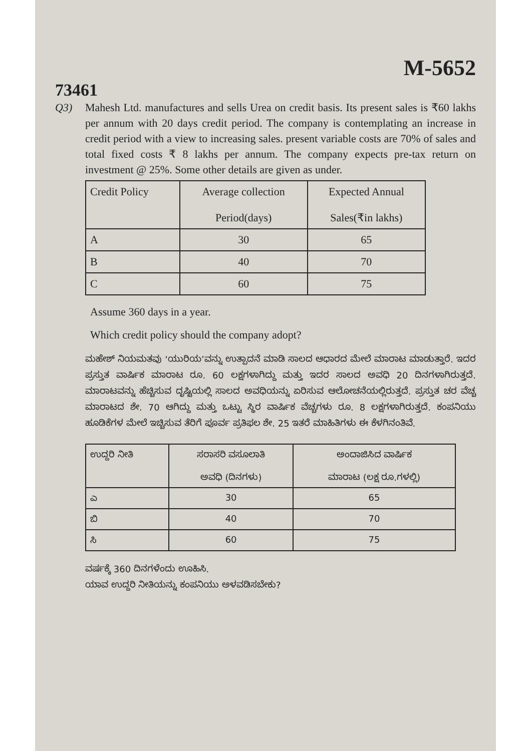M-5652
73461
Q3) Mahesh Ltd. manufactures and sells Urea on credit basis. Its present sales is ₹60 lakhs per annum with 20 days credit period. The company is contemplating an increase in credit period with a view to increasing sales. present variable costs are 70% of sales and total fixed costs ₹ 8 lakhs per annum. The company expects pre-tax return on investment @ 25%. Some other details are given as under.
| Credit Policy | Average collection Period(days) | Expected Annual Sales(₹in lakhs) |
| --- | --- | --- |
| A | 30 | 65 |
| B | 40 | 70 |
| C | 60 | 75 |
Assume 360 days in a year.
Which credit policy should the company adopt?
ಮಹೇಶ್ ನಿಯಮತವು ‘ಯುರಿಯ’ವನ್ನು ಉತ್ಪಾದನೆ ಮಾಡಿ ಸಾಲದ ಆಧಾರದ ಮೇಲೆ ಮಾರಾಟ ಮಾಡುತ್ತಾರೆ. ಇದರ ಪ್ರಸ್ತುತ ವಾರ್ಷಿಕ ಮಾರಾಟ ರೂ. 60 ಲಕ್ಷಗಳಾಗಿದ್ದು ಮತ್ತು ಇದರ ಸಾಲದ ಅವಧಿ 20 ದಿನಗಳಾಗಿರುತ್ತದೆ. ಮಾರಾಟವನ್ನು ಹೆಚ್ಚಿಸುವ ದೃಷ್ಟಿಯಲ್ಲಿ ಸಾಲದ ಅವಧಿಯನ್ನು ಏರಿಸುವ ಆಲೋಚನೆಯಲ್ಲಿರುತ್ತದೆ. ಪ್ರಸ್ತುತ ಚರ ವೆಚ್ಚ ಮಾರಾಟದ ಶೇ. 70 ಆಗಿದ್ದು ಮತ್ತು ಒಟ್ಟು ಸ್ಥಿರ ವಾರ್ಷಿಕ ವೆಚ್ಚಗಳು ರೂ. 8 ಲಕ್ಷಗಳಾಗಿರುತ್ತದೆ. ಕಂಪನಿಯು ಹೂಡಿಕೆಗಳ ಮೇಲೆ ಇಚ್ಚಿಸುವ ತೆರಿಗೆ ಪೂರ್ವ ಪ್ರತಿಫಲ ಶೇ. 25 ಇತರೆ ಮಾಹಿತಿಗಳು ಈ ಕೆಳಗಿನಂತಿವೆ.
| ಉದ್ದರಿ ನೀತಿ | ಸರಾಸರಿ ವಸೂಲಾತಿ ಅವಧಿ (ದಿನಗಳು) | ಅಂದಾಜಿಸಿದ ವಾರ್ಷಿಕ ಮಾರಾಟ (ಲಕ್ಷ ರೂ.ಗಳಲ್ಲಿ) |
| --- | --- | --- |
| ಎ | 30 | 65 |
| ಬಿ | 40 | 70 |
| ಸಿ | 60 | 75 |
ವರ್ಷಕ್ಕೆ 360 ದಿನಗಳೆಂದು ಊಹಿಸಿ.
ಯಾವ ಉದ್ದರಿ ನೀತಿಯನ್ನು ಕಂಪನಿಯು ಅಳವಡಿಸಬೇಕು?